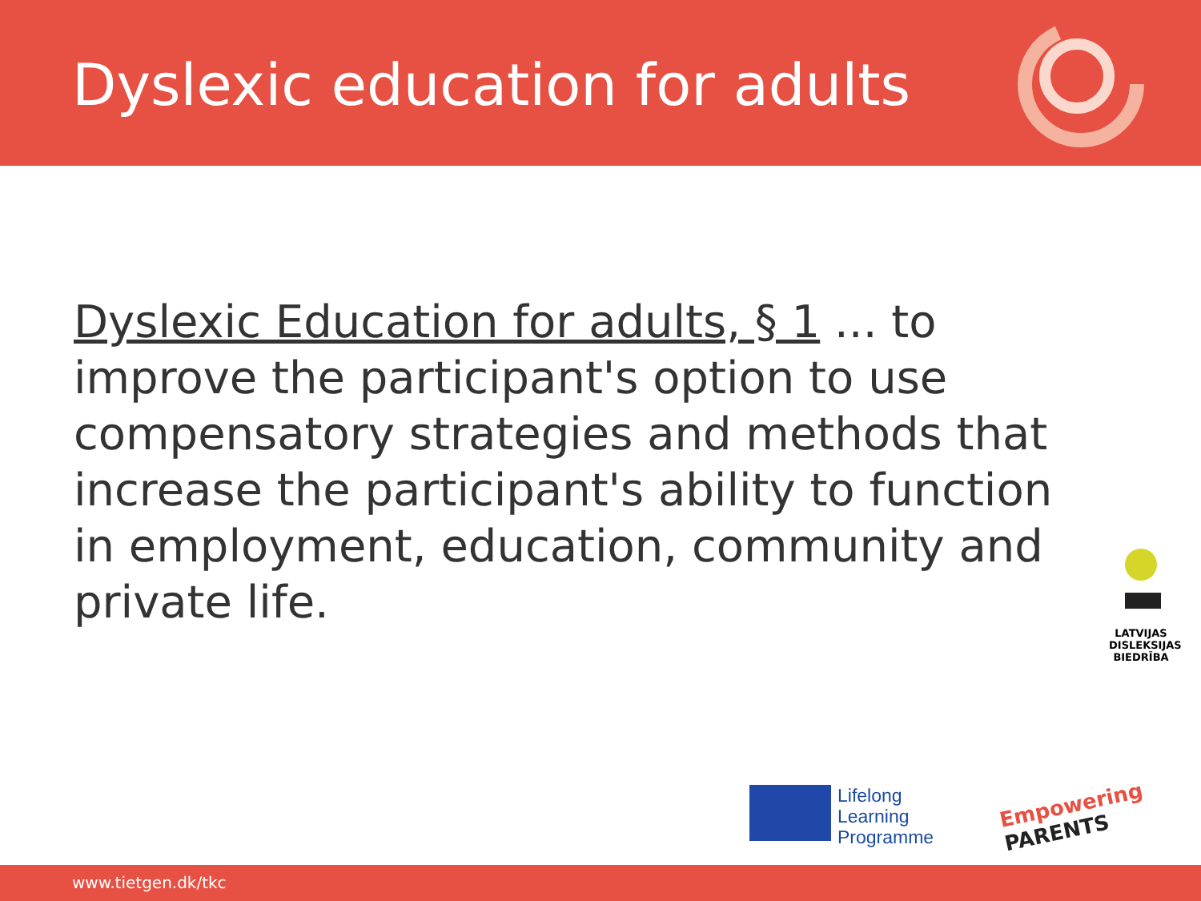Dyslexic education for adults
Dyslexic Education for adults, § 1 ... to improve the participant's option to use compensatory strategies and methods that increase the participant's ability to function in employment, education, community and private life.
LATVIJAS DISLEKSIJAS BIEDRĪBA
Lifelong
Learning
Programme
Empowering
PARENTS
www.tietgen.dk/tkc